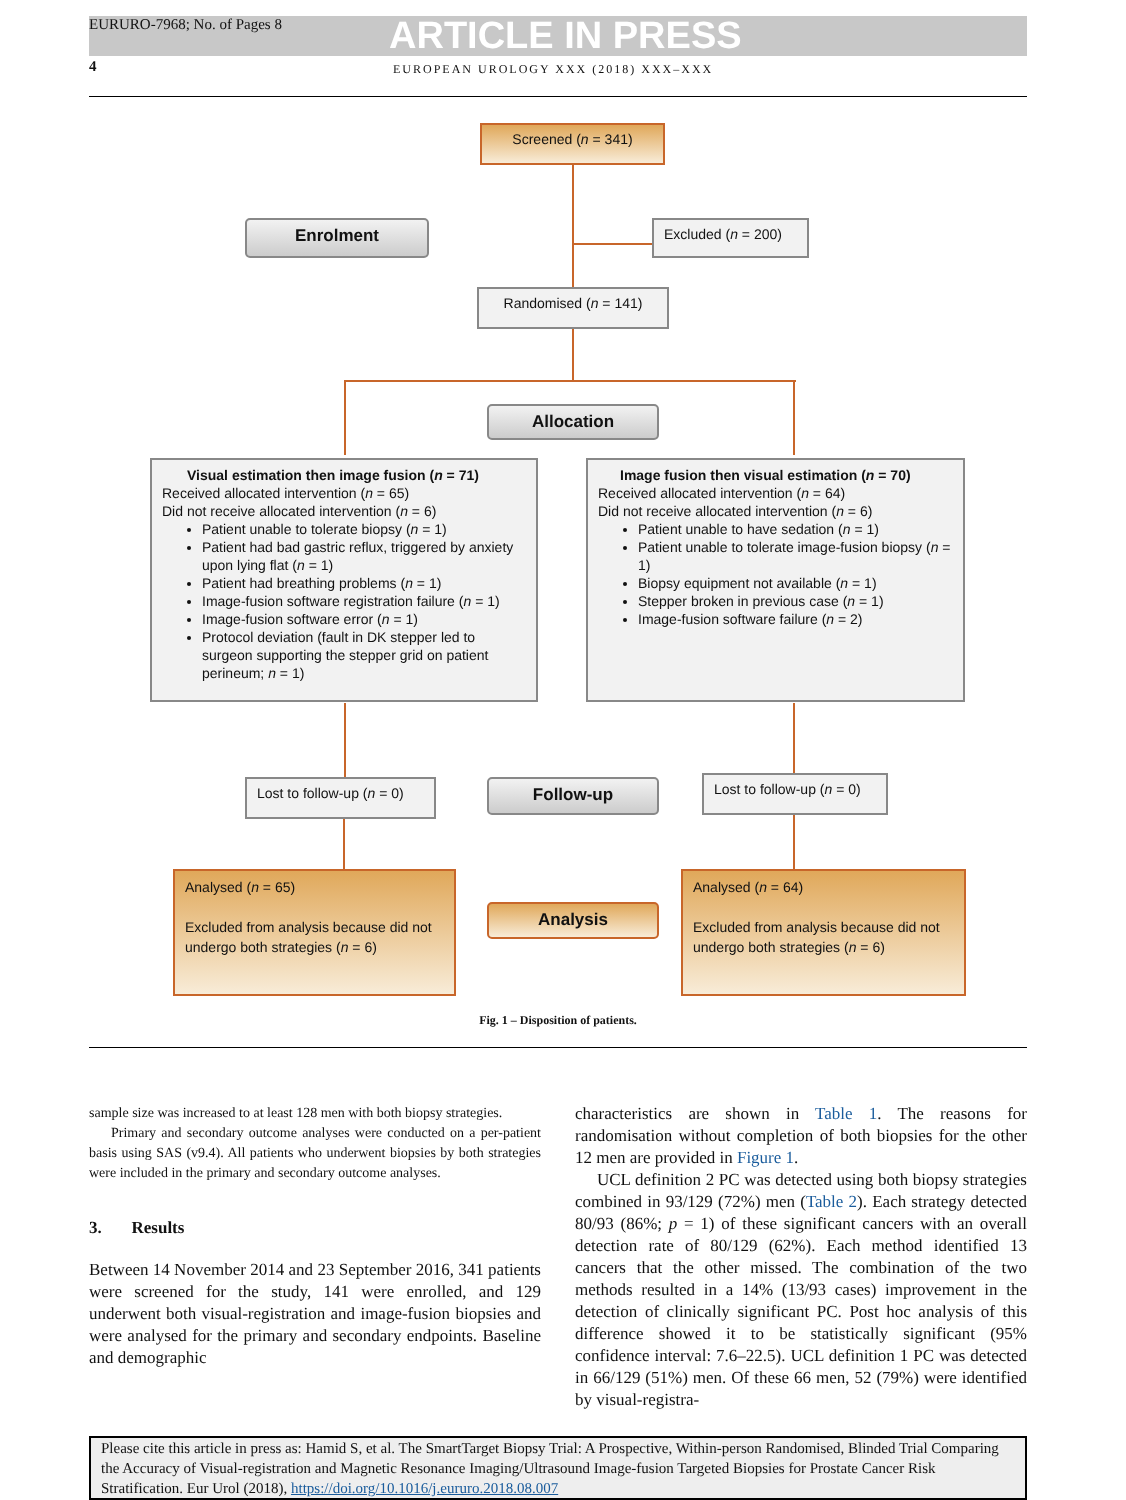EURURO-7968; No. of Pages 8 ARTICLE IN PRESS
4 EUROPEAN UROLOGY XXX (2018) XXX–XXX
Screened (n = 341)
Enrolment Excluded (n = 200)
Randomised (n = 141)
Allocation
Visual estimation then image fusion (n = 71)
Received allocated intervention (n = 65)
Did not receive allocated intervention (n = 6)
Patient unable to tolerate biopsy (n = 1)
Patient had bad gastric reflux, triggered by anxiety upon lying flat (n = 1)
Patient had breathing problems (n = 1)
Image-fusion software registration failure (n = 1)
Image-fusion software error (n = 1)
Protocol deviation (fault in DK stepper led to surgeon supporting the stepper grid on patient perineum; n = 1)
Image fusion then visual estimation (n = 70)
Received allocated intervention (n = 64)
Did not receive allocated intervention (n = 6)
Patient unable to have sedation (n = 1)
Patient unable to tolerate image-fusion biopsy (n = 1)
Biopsy equipment not available (n = 1)
Stepper broken in previous case (n = 1)
Image-fusion software failure (n = 2)
Lost to follow-up (n = 0)
Follow-up
Lost to follow-up (n = 0)
Analysed (n = 65)
Excluded from analysis because did not undergo both strategies (n = 6)
Analysis
Analysed (n = 64)
Excluded from analysis because did not undergo both strategies (n = 6)
Fig. 1 – Disposition of patients.
sample size was increased to at least 128 men with both biopsy strategies.
Primary and secondary outcome analyses were conducted on a per-patient basis using SAS (v9.4). All patients who underwent biopsies by both strategies were included in the primary and secondary outcome analyses.
3. Results
Between 14 November 2014 and 23 September 2016, 341 patients were screened for the study, 141 were enrolled, and 129 underwent both visual-registration and image-fusion biopsies and were analysed for the primary and secondary endpoints. Baseline and demographic
characteristics are shown in Table 1. The reasons for randomisation without completion of both biopsies for the other 12 men are provided in Figure 1.
UCL definition 2 PC was detected using both biopsy strategies combined in 93/129 (72%) men (Table 2). Each strategy detected 80/93 (86%; p = 1) of these significant cancers with an overall detection rate of 80/129 (62%). Each method identified 13 cancers that the other missed. The combination of the two methods resulted in a 14% (13/93 cases) improvement in the detection of clinically significant PC. Post hoc analysis of this difference showed it to be statistically significant (95% confidence interval: 7.6–22.5). UCL definition 1 PC was detected in 66/129 (51%) men. Of these 66 men, 52 (79%) were identified by visual-registra-
Please cite this article in press as: Hamid S, et al. The SmartTarget Biopsy Trial: A Prospective, Within-person Randomised, Blinded Trial Comparing the Accuracy of Visual-registration and Magnetic Resonance Imaging/Ultrasound Image-fusion Targeted Biopsies for Prostate Cancer Risk Stratification. Eur Urol (2018), https://doi.org/10.1016/j.eururo.2018.08.007